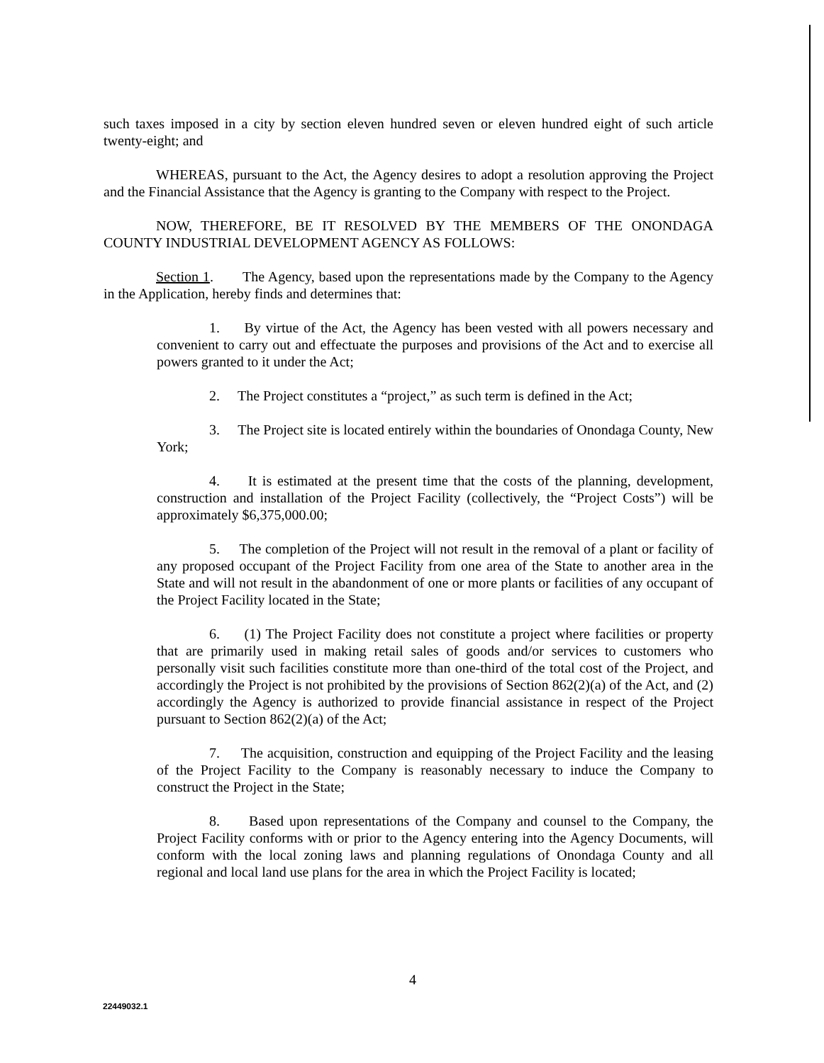such taxes imposed in a city by section eleven hundred seven or eleven hundred eight of such article twenty-eight; and
WHEREAS, pursuant to the Act, the Agency desires to adopt a resolution approving the Project and the Financial Assistance that the Agency is granting to the Company with respect to the Project.
NOW, THEREFORE, BE IT RESOLVED BY THE MEMBERS OF THE ONONDAGA COUNTY INDUSTRIAL DEVELOPMENT AGENCY AS FOLLOWS:
Section 1. The Agency, based upon the representations made by the Company to the Agency in the Application, hereby finds and determines that:
1. By virtue of the Act, the Agency has been vested with all powers necessary and convenient to carry out and effectuate the purposes and provisions of the Act and to exercise all powers granted to it under the Act;
2. The Project constitutes a “project,” as such term is defined in the Act;
3. The Project site is located entirely within the boundaries of Onondaga County, New York;
4. It is estimated at the present time that the costs of the planning, development, construction and installation of the Project Facility (collectively, the “Project Costs”) will be approximately $6,375,000.00;
5. The completion of the Project will not result in the removal of a plant or facility of any proposed occupant of the Project Facility from one area of the State to another area in the State and will not result in the abandonment of one or more plants or facilities of any occupant of the Project Facility located in the State;
6. (1) The Project Facility does not constitute a project where facilities or property that are primarily used in making retail sales of goods and/or services to customers who personally visit such facilities constitute more than one-third of the total cost of the Project, and accordingly the Project is not prohibited by the provisions of Section 862(2)(a) of the Act, and (2) accordingly the Agency is authorized to provide financial assistance in respect of the Project pursuant to Section 862(2)(a) of the Act;
7. The acquisition, construction and equipping of the Project Facility and the leasing of the Project Facility to the Company is reasonably necessary to induce the Company to construct the Project in the State;
8. Based upon representations of the Company and counsel to the Company, the Project Facility conforms with or prior to the Agency entering into the Agency Documents, will conform with the local zoning laws and planning regulations of Onondaga County and all regional and local land use plans for the area in which the Project Facility is located;
4
22449032.1